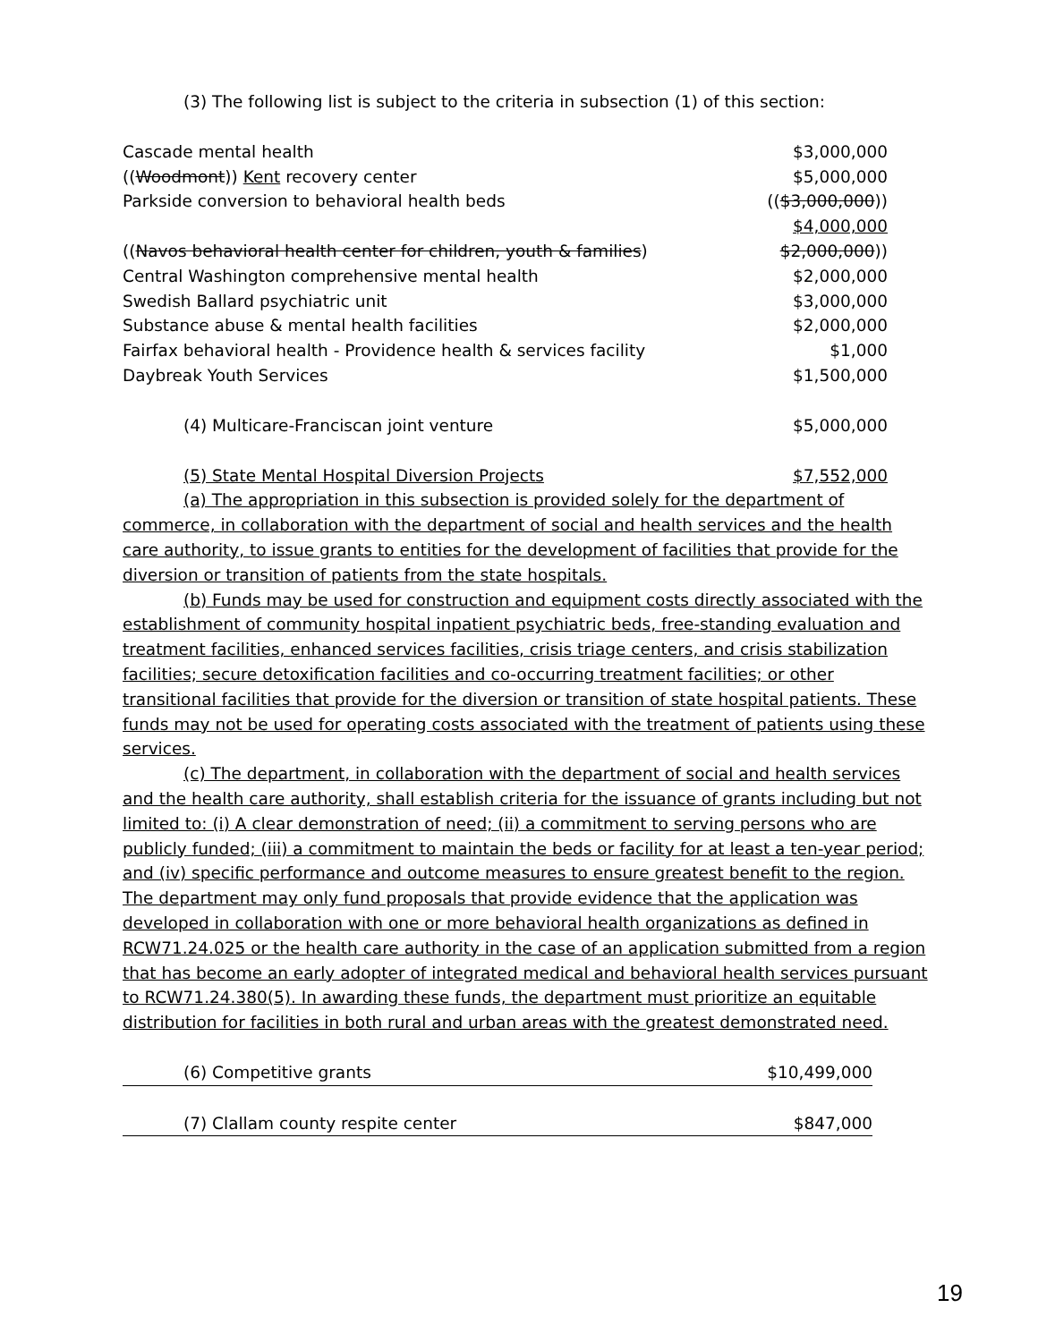(3) The following list is subject to the criteria in subsection (1) of this section:
| Cascade mental health | $3,000,000 |
| (( Woodmont )) Kent recovery center | $5,000,000 |
| Parkside conversion to behavioral health beds | (( $3,000,000 )) $4,000,000 |
| (( Navos behavioral health center for children, youth & families ) | $2,000,000 )) |
| Central Washington comprehensive mental health | $2,000,000 |
| Swedish Ballard psychiatric unit | $3,000,000 |
| Substance abuse & mental health facilities | $2,000,000 |
| Fairfax behavioral health - Providence health & services facility | $1,000 |
| Daybreak Youth Services | $1,500,000 |
| (4) Multicare-Franciscan joint venture | $5,000,000 |
| (5) State Mental Hospital Diversion Projects | $7,552,000 |
(a) The appropriation in this subsection is provided solely for the department of commerce, in collaboration with the department of social and health services and the health care authority, to issue grants to entities for the development of facilities that provide for the diversion or transition of patients from the state hospitals.
(b) Funds may be used for construction and equipment costs directly associated with the establishment of community hospital inpatient psychiatric beds, free-standing evaluation and treatment facilities, enhanced services facilities, crisis triage centers, and crisis stabilization facilities; secure detoxification facilities and co-occurring treatment facilities; or other transitional facilities that provide for the diversion or transition of state hospital patients. These funds may not be used for operating costs associated with the treatment of patients using these services.
(c) The department, in collaboration with the department of social and health services and the health care authority, shall establish criteria for the issuance of grants including but not limited to: (i) A clear demonstration of need; (ii) a commitment to serving persons who are publicly funded; (iii) a commitment to maintain the beds or facility for at least a ten-year period; and (iv) specific performance and outcome measures to ensure greatest benefit to the region. The department may only fund proposals that provide evidence that the application was developed in collaboration with one or more behavioral health organizations as defined in RCW71.24.025 or the health care authority in the case of an application submitted from a region that has become an early adopter of integrated medical and behavioral health services pursuant to RCW71.24.380(5). In awarding these funds, the department must prioritize an equitable distribution for facilities in both rural and urban areas with the greatest demonstrated need.
| (6) Competitive grants | $10,499,000 |
| (7) Clallam county respite center | $847,000 |
19